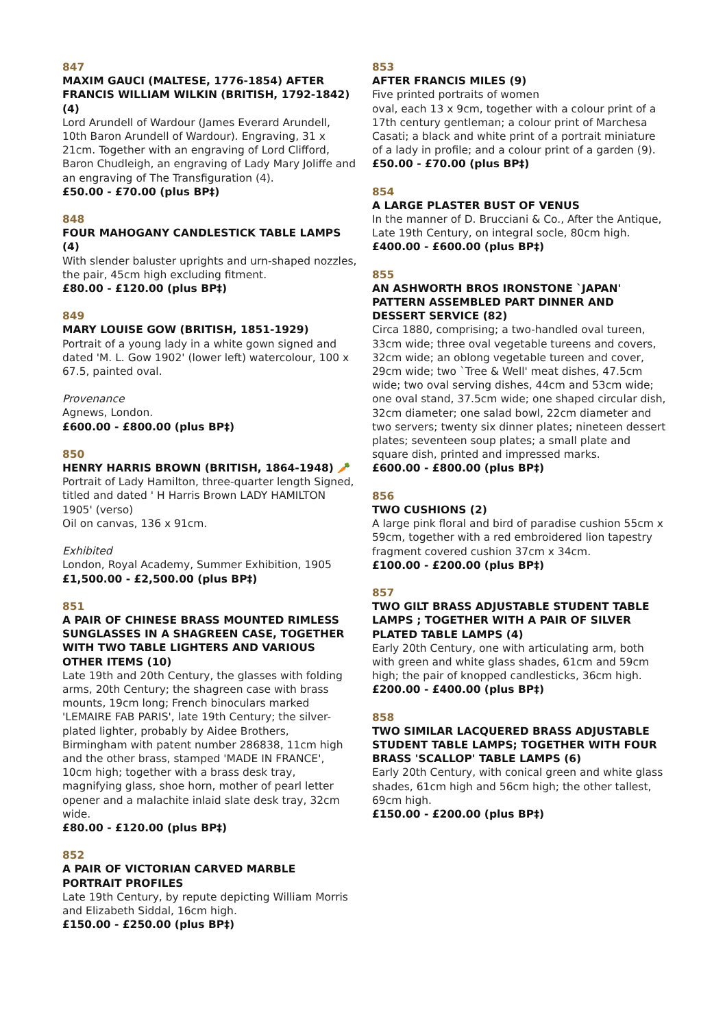847
MAXIM GAUCI (MALTESE, 1776-1854) AFTER FRANCIS WILLIAM WILKIN (BRITISH, 1792-1842) (4)
Lord Arundell of Wardour (James Everard Arundell, 10th Baron Arundell of Wardour). Engraving, 31 x 21cm. Together with an engraving of Lord Clifford, Baron Chudleigh, an engraving of Lady Mary Joliffe and an engraving of The Transfiguration (4).
£50.00 - £70.00 (plus BP‡)
848
FOUR MAHOGANY CANDLESTICK TABLE LAMPS (4)
With slender baluster uprights and urn-shaped nozzles, the pair, 45cm high excluding fitment.
£80.00 - £120.00 (plus BP‡)
849
MARY LOUISE GOW (BRITISH, 1851-1929)
Portrait of a young lady in a white gown signed and dated 'M. L. Gow 1902' (lower left) watercolour, 100 x 67.5, painted oval.
Provenance
Agnews, London.
£600.00 - £800.00 (plus BP‡)
850
HENRY HARRIS BROWN (BRITISH, 1864-1948) 🥕
Portrait of Lady Hamilton, three-quarter length Signed, titled and dated ' H Harris Brown LADY HAMILTON 1905' (verso)
Oil on canvas, 136 x 91cm.
Exhibited
London, Royal Academy, Summer Exhibition, 1905
£1,500.00 - £2,500.00 (plus BP‡)
851
A PAIR OF CHINESE BRASS MOUNTED RIMLESS SUNGLASSES IN A SHAGREEN CASE, TOGETHER WITH TWO TABLE LIGHTERS AND VARIOUS OTHER ITEMS (10)
Late 19th and 20th Century, the glasses with folding arms, 20th Century; the shagreen case with brass mounts, 19cm long; French binoculars marked 'LEMAIRE FAB PARIS', late 19th Century; the silver-plated lighter, probably by Aidee Brothers, Birmingham with patent number 286838, 11cm high and the other brass, stamped 'MADE IN FRANCE', 10cm high; together with a brass desk tray, magnifying glass, shoe horn, mother of pearl letter opener and a malachite inlaid slate desk tray, 32cm wide.
£80.00 - £120.00 (plus BP‡)
852
A PAIR OF VICTORIAN CARVED MARBLE PORTRAIT PROFILES
Late 19th Century, by repute depicting William Morris and Elizabeth Siddal, 16cm high.
£150.00 - £250.00 (plus BP‡)
853
AFTER FRANCIS MILES (9)
Five printed portraits of women
oval, each 13 x 9cm, together with a colour print of a 17th century gentleman; a colour print of Marchesa Casati; a black and white print of a portrait miniature of a lady in profile; and a colour print of a garden (9).
£50.00 - £70.00 (plus BP‡)
854
A LARGE PLASTER BUST OF VENUS
In the manner of D. Brucciani & Co., After the Antique, Late 19th Century, on integral socle, 80cm high.
£400.00 - £600.00 (plus BP‡)
855
AN ASHWORTH BROS IRONSTONE `JAPAN' PATTERN ASSEMBLED PART DINNER AND DESSERT SERVICE (82)
Circa 1880, comprising; a two-handled oval tureen, 33cm wide; three oval vegetable tureens and covers, 32cm wide; an oblong vegetable tureen and cover, 29cm wide; two `Tree & Well' meat dishes, 47.5cm wide; two oval serving dishes, 44cm and 53cm wide; one oval stand, 37.5cm wide; one shaped circular dish, 32cm diameter; one salad bowl, 22cm diameter and two servers; twenty six dinner plates; nineteen dessert plates; seventeen soup plates; a small plate and square dish, printed and impressed marks.
£600.00 - £800.00 (plus BP‡)
856
TWO CUSHIONS (2)
A large pink floral and bird of paradise cushion 55cm x 59cm, together with a red embroidered lion tapestry fragment covered cushion 37cm x 34cm.
£100.00 - £200.00 (plus BP‡)
857
TWO GILT BRASS ADJUSTABLE STUDENT TABLE LAMPS ; TOGETHER WITH A PAIR OF SILVER PLATED TABLE LAMPS (4)
Early 20th Century, one with articulating arm, both with green and white glass shades, 61cm and 59cm high; the pair of knopped candlesticks, 36cm high.
£200.00 - £400.00 (plus BP‡)
858
TWO SIMILAR LACQUERED BRASS ADJUSTABLE STUDENT TABLE LAMPS; TOGETHER WITH FOUR BRASS 'SCALLOP' TABLE LAMPS (6)
Early 20th Century, with conical green and white glass shades, 61cm high and 56cm high; the other tallest, 69cm high.
£150.00 - £200.00 (plus BP‡)